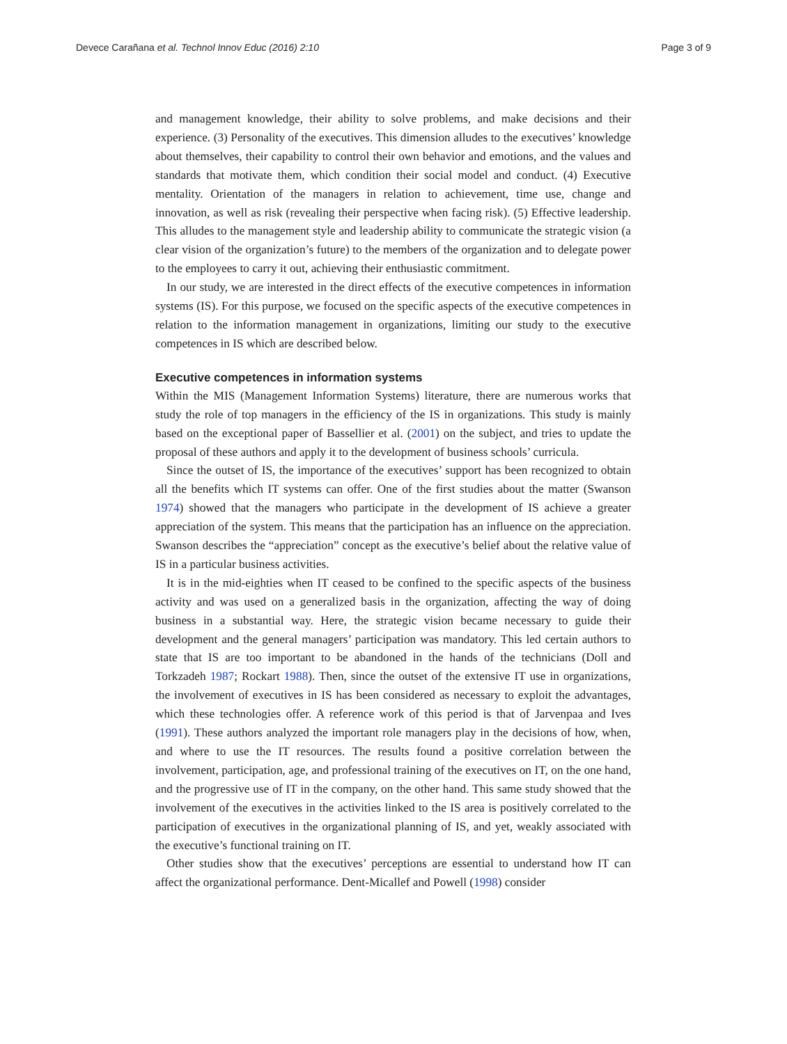Devece Carañana et al. Technol Innov Educ (2016) 2:10 Page 3 of 9
and management knowledge, their ability to solve problems, and make decisions and their experience. (3) Personality of the executives. This dimension alludes to the executives’ knowledge about themselves, their capability to control their own behavior and emotions, and the values and standards that motivate them, which condition their social model and conduct. (4) Executive mentality. Orientation of the managers in relation to achievement, time use, change and innovation, as well as risk (revealing their perspective when facing risk). (5) Effective leadership. This alludes to the management style and leadership ability to communicate the strategic vision (a clear vision of the organization’s future) to the members of the organization and to delegate power to the employees to carry it out, achieving their enthusiastic commitment.
In our study, we are interested in the direct effects of the executive competences in information systems (IS). For this purpose, we focused on the specific aspects of the executive competences in relation to the information management in organizations, limiting our study to the executive competences in IS which are described below.
Executive competences in information systems
Within the MIS (Management Information Systems) literature, there are numerous works that study the role of top managers in the efficiency of the IS in organizations. This study is mainly based on the exceptional paper of Bassellier et al. (2001) on the subject, and tries to update the proposal of these authors and apply it to the development of business schools’ curricula.
Since the outset of IS, the importance of the executives’ support has been recognized to obtain all the benefits which IT systems can offer. One of the first studies about the matter (Swanson 1974) showed that the managers who participate in the development of IS achieve a greater appreciation of the system. This means that the participation has an influence on the appreciation. Swanson describes the “appreciation” concept as the executive’s belief about the relative value of IS in a particular business activities.
It is in the mid-eighties when IT ceased to be confined to the specific aspects of the business activity and was used on a generalized basis in the organization, affecting the way of doing business in a substantial way. Here, the strategic vision became necessary to guide their development and the general managers’ participation was mandatory. This led certain authors to state that IS are too important to be abandoned in the hands of the technicians (Doll and Torkzadeh 1987; Rockart 1988). Then, since the outset of the extensive IT use in organizations, the involvement of executives in IS has been considered as necessary to exploit the advantages, which these technologies offer. A reference work of this period is that of Jarvenpaa and Ives (1991). These authors analyzed the important role managers play in the decisions of how, when, and where to use the IT resources. The results found a positive correlation between the involvement, participation, age, and professional training of the executives on IT, on the one hand, and the progressive use of IT in the company, on the other hand. This same study showed that the involvement of the executives in the activities linked to the IS area is positively correlated to the participation of executives in the organizational planning of IS, and yet, weakly associated with the executive’s functional training on IT.
Other studies show that the executives’ perceptions are essential to understand how IT can affect the organizational performance. Dent-Micallef and Powell (1998) consider